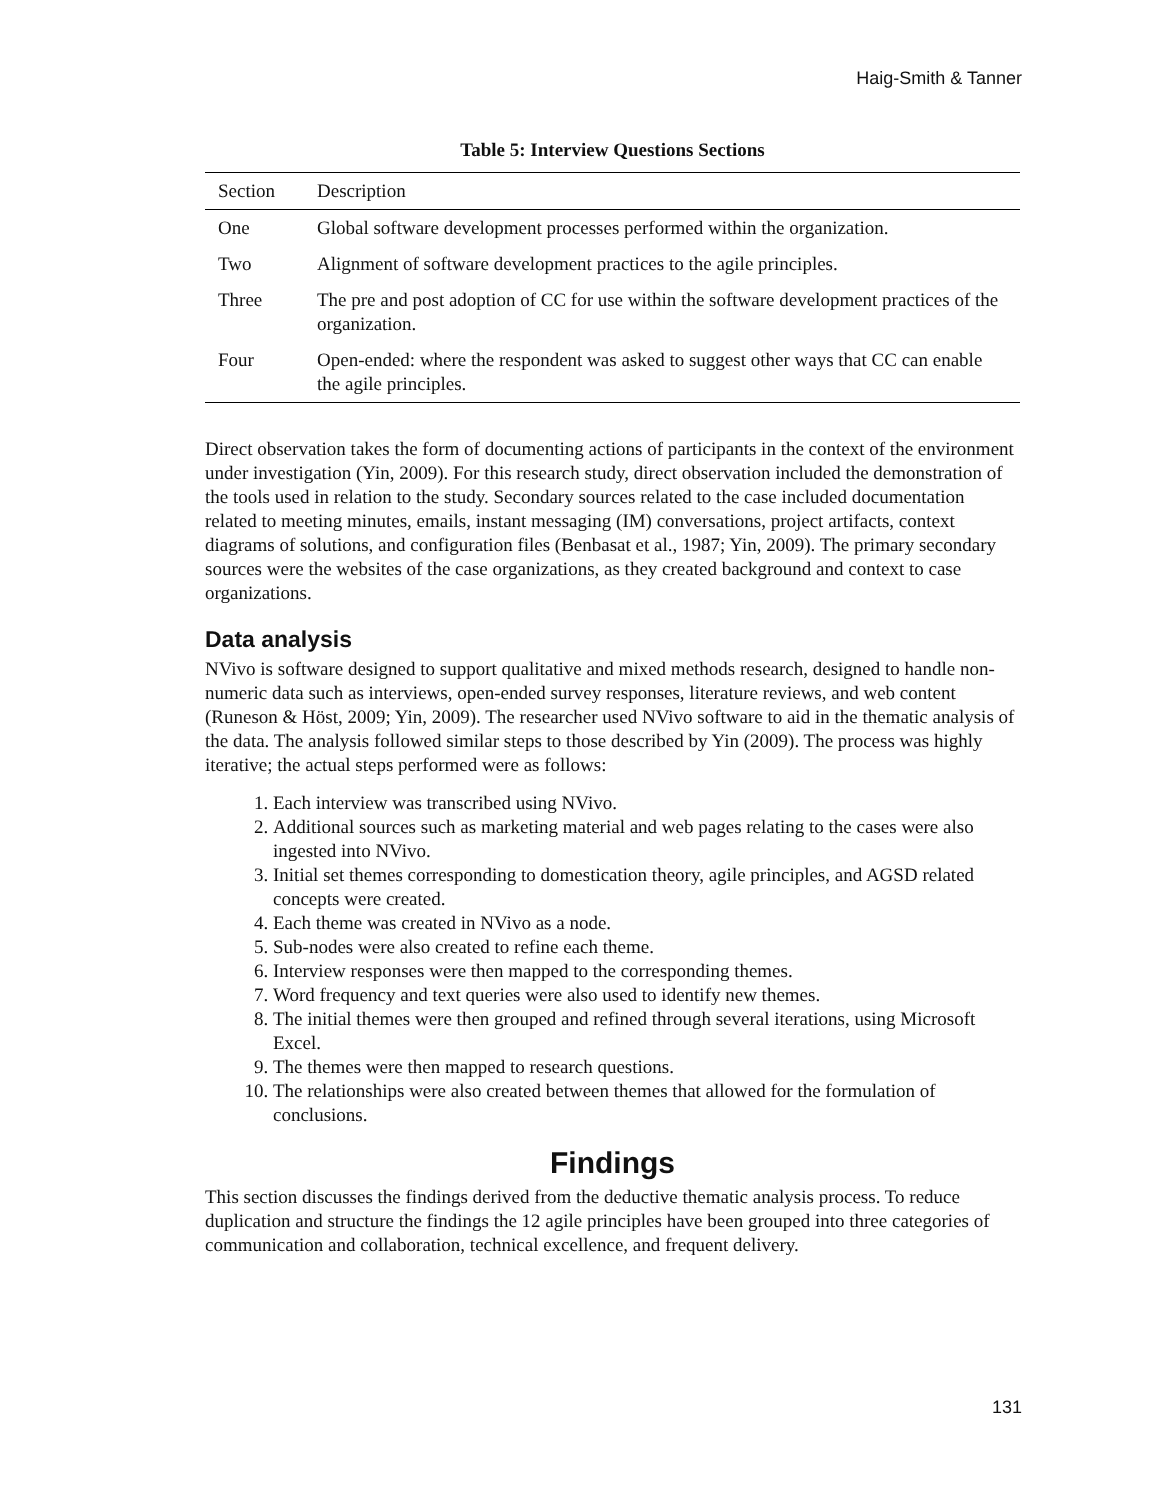Haig-Smith & Tanner
Table 5: Interview Questions Sections
| Section | Description |
| --- | --- |
| One | Global software development processes performed within the organization. |
| Two | Alignment of software development practices to the agile principles. |
| Three | The pre and post adoption of CC for use within the software development practices of the organization. |
| Four | Open-ended: where the respondent was asked to suggest other ways that CC can enable the agile principles. |
Direct observation takes the form of documenting actions of participants in the context of the environment under investigation (Yin, 2009). For this research study, direct observation included the demonstration of the tools used in relation to the study. Secondary sources related to the case included documentation related to meeting minutes, emails, instant messaging (IM) conversations, project artifacts, context diagrams of solutions, and configuration files (Benbasat et al., 1987; Yin, 2009). The primary secondary sources were the websites of the case organizations, as they created background and context to case organizations.
Data analysis
NVivo is software designed to support qualitative and mixed methods research, designed to handle non-numeric data such as interviews, open-ended survey responses, literature reviews, and web content (Runeson & Höst, 2009; Yin, 2009). The researcher used NVivo software to aid in the thematic analysis of the data. The analysis followed similar steps to those described by Yin (2009). The process was highly iterative; the actual steps performed were as follows:
1. Each interview was transcribed using NVivo.
2. Additional sources such as marketing material and web pages relating to the cases were also ingested into NVivo.
3. Initial set themes corresponding to domestication theory, agile principles, and AGSD related concepts were created.
4. Each theme was created in NVivo as a node.
5. Sub-nodes were also created to refine each theme.
6. Interview responses were then mapped to the corresponding themes.
7. Word frequency and text queries were also used to identify new themes.
8. The initial themes were then grouped and refined through several iterations, using Microsoft Excel.
9. The themes were then mapped to research questions.
10. The relationships were also created between themes that allowed for the formulation of conclusions.
Findings
This section discusses the findings derived from the deductive thematic analysis process. To reduce duplication and structure the findings the 12 agile principles have been grouped into three categories of communication and collaboration, technical excellence, and frequent delivery.
131